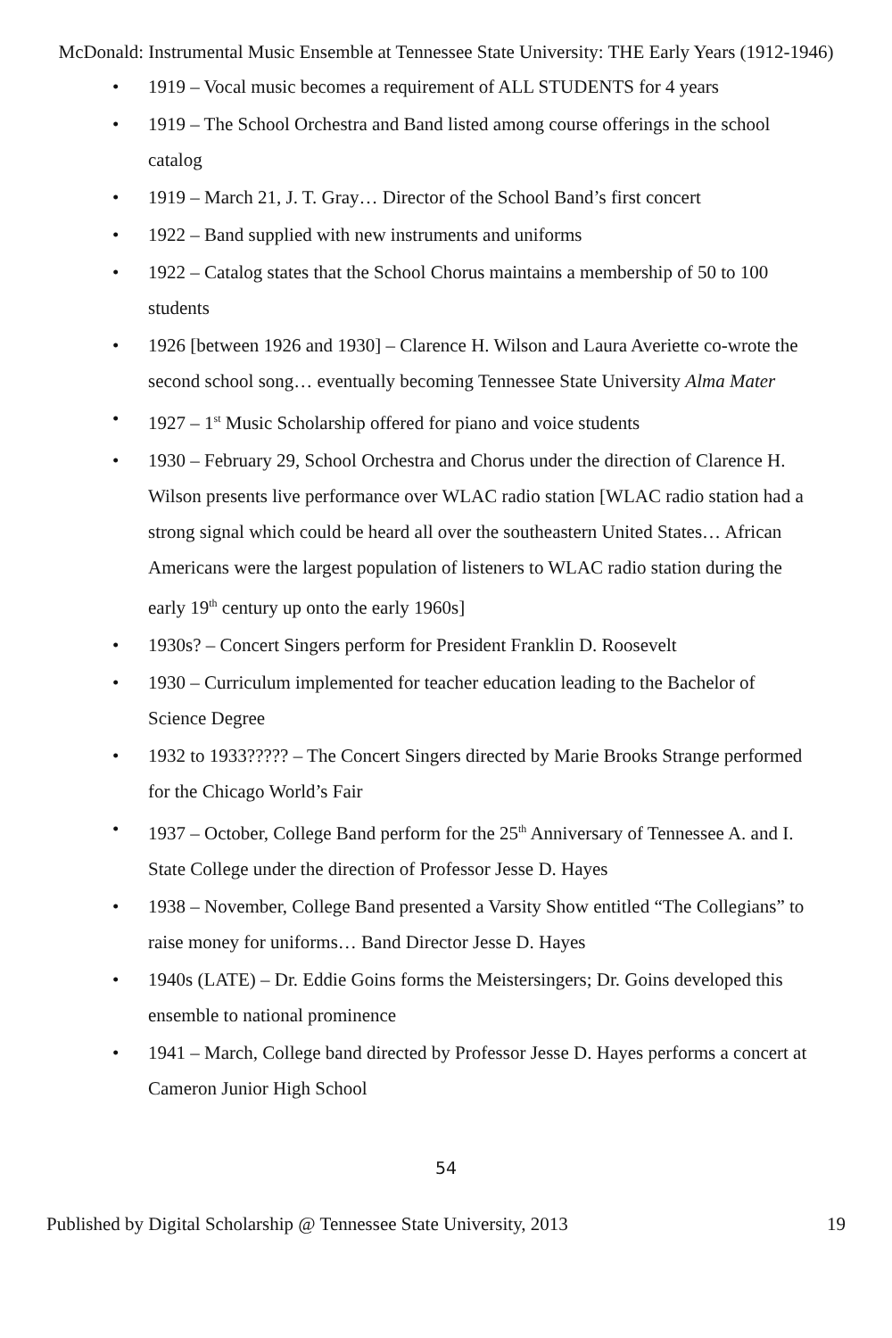McDonald: Instrumental Music Ensemble at Tennessee State University: THE Early Years (1912-1946)
• 1919 – Vocal music becomes a requirement of ALL STUDENTS for 4 years
• 1919 – The School Orchestra and Band listed among course offerings in the school catalog
• 1919 – March 21, J. T. Gray… Director of the School Band’s first concert
• 1922 – Band supplied with new instruments and uniforms
• 1922 – Catalog states that the School Chorus maintains a membership of 50 to 100 students
• 1926 [between 1926 and 1930] – Clarence H. Wilson and Laura Averiette co-wrote the second school song… eventually becoming Tennessee State University Alma Mater
• 1927 – 1<sup>st</sup> Music Scholarship offered for piano and voice students
• 1930 – February 29, School Orchestra and Chorus under the direction of Clarence H. Wilson presents live performance over WLAC radio station [WLAC radio station had a strong signal which could be heard all over the southeastern United States… African Americans were the largest population of listeners to WLAC radio station during the early 19<sup>th</sup> century up onto the early 1960s]
• 1930s? – Concert Singers perform for President Franklin D. Roosevelt
• 1930 – Curriculum implemented for teacher education leading to the Bachelor of Science Degree
• 1932 to 1933????? – The Concert Singers directed by Marie Brooks Strange performed for the Chicago World’s Fair
• 1937 – October, College Band perform for the 25<sup>th</sup> Anniversary of Tennessee A. and I. State College under the direction of Professor Jesse D. Hayes
• 1938 – November, College Band presented a Varsity Show entitled “The Collegians” to raise money for uniforms… Band Director Jesse D. Hayes
• 1940s (LATE) – Dr. Eddie Goins forms the Meistersingers; Dr. Goins developed this ensemble to national prominence
• 1941 – March, College band directed by Professor Jesse D. Hayes performs a concert at Cameron Junior High School
54
Published by Digital Scholarship @ Tennessee State University, 2013 19